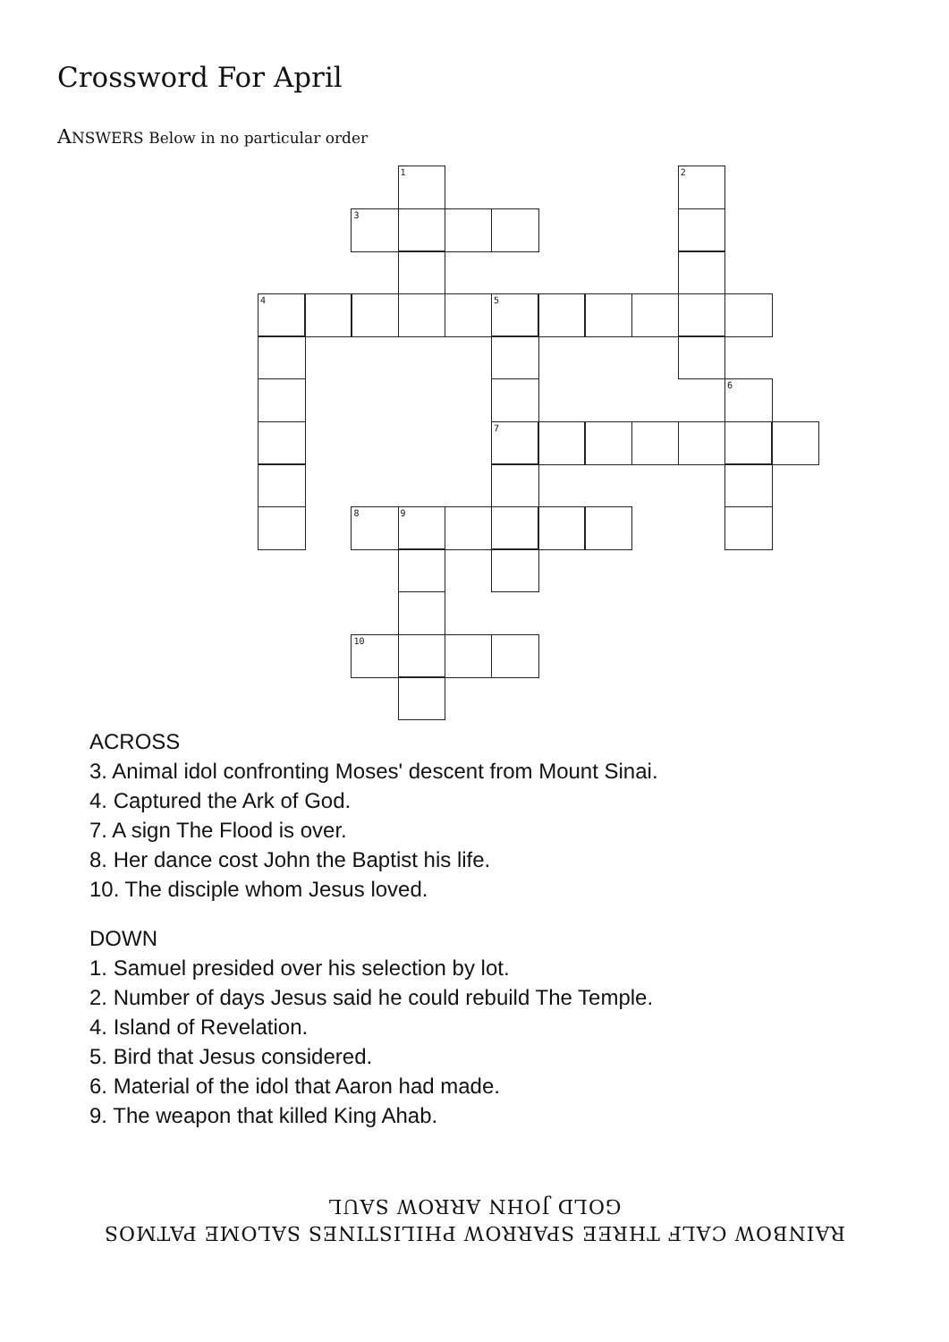Crossword For April
ANSWERS Below in no particular order
1
2
3
4
5
6
7
8
9
10
ACROSS
3. Animal idol confronting Moses' descent from Mount Sinai.
4. Captured the Ark of God.
7. A sign The Flood is over.
8. Her dance cost John the Baptist his life.
10. The disciple whom Jesus loved.
DOWN
1. Samuel presided over his selection by lot.
2. Number of days Jesus said he could rebuild The Temple.
4. Island of Revelation.
5. Bird that Jesus considered.
6. Material of the idol that Aaron had made.
9. The weapon that killed King Ahab.
RAINBOW CALF THREE SPARROW PHILISTINES SALOME PATMOS
GOLD JOHN ARROW SAUL